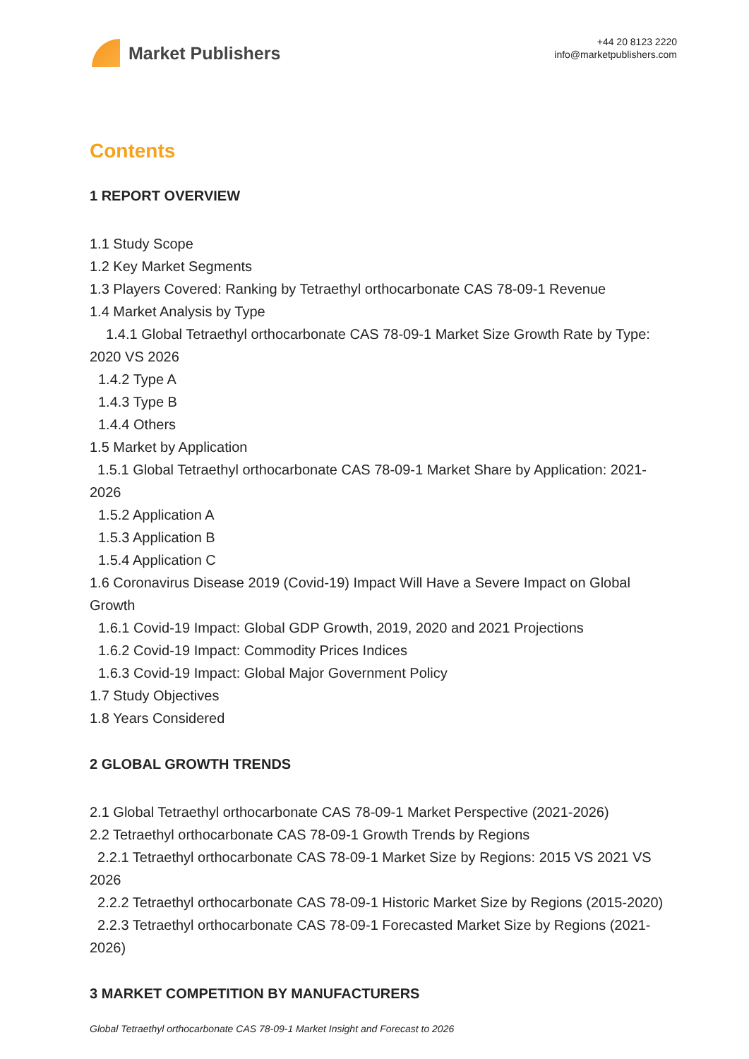Market Publishers
+44 20 8123 2220
info@marketpublishers.com
Contents
1 REPORT OVERVIEW
1.1 Study Scope
1.2 Key Market Segments
1.3 Players Covered: Ranking by Tetraethyl orthocarbonate CAS 78-09-1 Revenue
1.4 Market Analysis by Type
1.4.1 Global Tetraethyl orthocarbonate CAS 78-09-1 Market Size Growth Rate by Type: 2020 VS 2026
1.4.2 Type A
1.4.3 Type B
1.4.4 Others
1.5 Market by Application
1.5.1 Global Tetraethyl orthocarbonate CAS 78-09-1 Market Share by Application: 2021-2026
1.5.2 Application A
1.5.3 Application B
1.5.4 Application C
1.6 Coronavirus Disease 2019 (Covid-19) Impact Will Have a Severe Impact on Global Growth
1.6.1 Covid-19 Impact: Global GDP Growth, 2019, 2020 and 2021 Projections
1.6.2 Covid-19 Impact: Commodity Prices Indices
1.6.3 Covid-19 Impact: Global Major Government Policy
1.7 Study Objectives
1.8 Years Considered
2 GLOBAL GROWTH TRENDS
2.1 Global Tetraethyl orthocarbonate CAS 78-09-1 Market Perspective (2021-2026)
2.2 Tetraethyl orthocarbonate CAS 78-09-1 Growth Trends by Regions
2.2.1 Tetraethyl orthocarbonate CAS 78-09-1 Market Size by Regions: 2015 VS 2021 VS 2026
2.2.2 Tetraethyl orthocarbonate CAS 78-09-1 Historic Market Size by Regions (2015-2020)
2.2.3 Tetraethyl orthocarbonate CAS 78-09-1 Forecasted Market Size by Regions (2021-2026)
3 MARKET COMPETITION BY MANUFACTURERS
Global Tetraethyl orthocarbonate CAS 78-09-1 Market Insight and Forecast to 2026